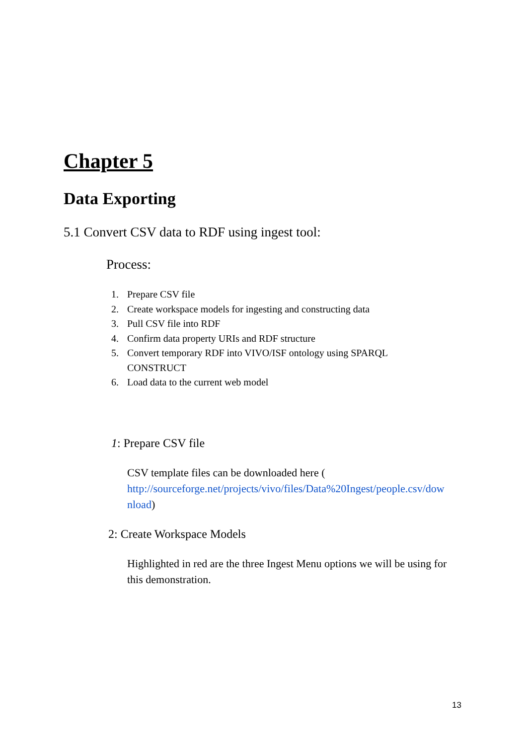Chapter 5
Data Exporting
5.1 Convert CSV data to RDF using ingest tool:
Process:
1. Prepare CSV file
2. Create workspace models for ingesting and constructing data
3. Pull CSV file into RDF
4. Confirm data property URIs and RDF structure
5. Convert temporary RDF into VIVO/ISF ontology using SPARQL
CONSTRUCT
6. Load data to the current web model
1: Prepare CSV file
CSV template files can be downloaded here (
http://sourceforge.net/projects/vivo/files/Data%20Ingest/people.csv/dow nload)
2: Create Workspace Models
Highlighted in red are the three Ingest Menu options we will be using for this demonstration.
13